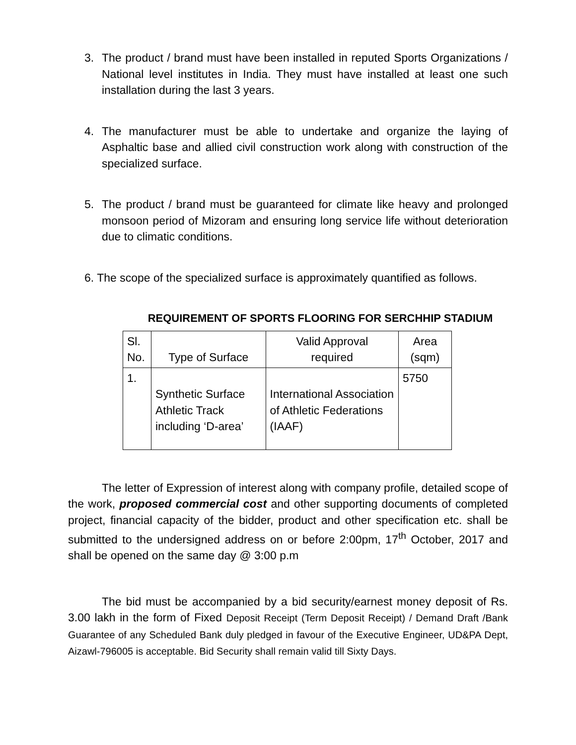3. The product / brand must have been installed in reputed Sports Organizations / National level institutes in India. They must have installed at least one such installation during the last 3 years.
4. The manufacturer must be able to undertake and organize the laying of Asphaltic base and allied civil construction work along with construction of the specialized surface.
5. The product / brand must be guaranteed for climate like heavy and prolonged monsoon period of Mizoram and ensuring long service life without deterioration due to climatic conditions.
6. The scope of the specialized surface is approximately quantified as follows.
REQUIREMENT OF SPORTS FLOORING FOR SERCHHIP STADIUM
| Sl. No. | Type of Surface | Valid Approval required | Area (sqm) |
| --- | --- | --- | --- |
| 1. | Synthetic Surface Athletic Track including ‘D-area’ | International Association of Athletic Federations (IAAF) | 5750 |
The letter of Expression of interest along with company profile, detailed scope of the work, proposed commercial cost and other supporting documents of completed project, financial capacity of the bidder, product and other specification etc. shall be submitted to the undersigned address on or before 2:00pm, 17<sup>th</sup> October, 2017 and shall be opened on the same day @ 3:00 p.m
The bid must be accompanied by a bid security/earnest money deposit of Rs. 3.00 lakh in the form of Fixed Deposit Receipt (Term Deposit Receipt) / Demand Draft /Bank Guarantee of any Scheduled Bank duly pledged in favour of the Executive Engineer, UD&PA Dept, Aizawl-796005 is acceptable. Bid Security shall remain valid till Sixty Days.